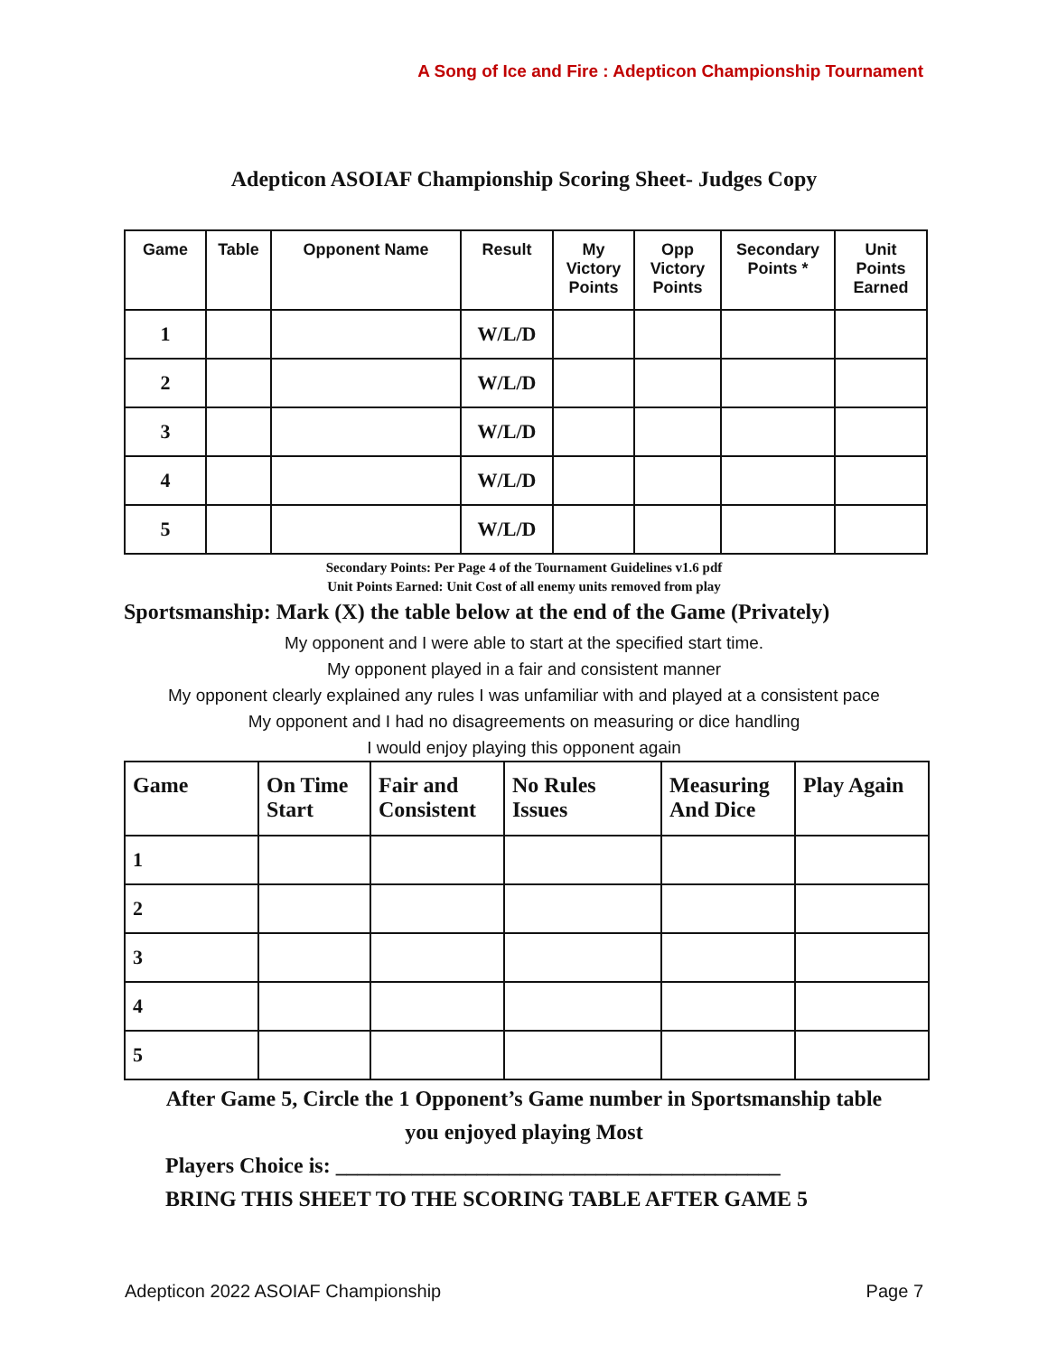A Song of Ice and Fire : Adepticon Championship Tournament
Adepticon ASOIAF Championship Scoring Sheet- Judges Copy
| Game | Table | Opponent Name | Result | My Victory Points | Opp Victory Points | Secondary Points * | Unit Points Earned |
| --- | --- | --- | --- | --- | --- | --- | --- |
| 1 | | | W/L/D | | | | |
| 2 | | | W/L/D | | | | |
| 3 | | | W/L/D | | | | |
| 4 | | | W/L/D | | | | |
| 5 | | | W/L/D | | | | |
Secondary Points: Per Page 4 of the Tournament Guidelines v1.6 pdf
Unit Points Earned: Unit Cost of all enemy units removed from play
Sportsmanship: Mark (X) the table below at the end of the Game (Privately)
My opponent and I were able to start at the specified start time.
My opponent played in a fair and consistent manner
My opponent clearly explained any rules I was unfamiliar with and played at a consistent pace
My opponent and I had no disagreements on measuring or dice handling
I would enjoy playing this opponent again
| Game | On Time Start | Fair and Consistent | No Rules Issues | Measuring And Dice | Play Again |
| --- | --- | --- | --- | --- | --- |
| 1 | | | | | |
| 2 | | | | | |
| 3 | | | | | |
| 4 | | | | | |
| 5 | | | | | |
After Game 5, Circle the 1 Opponent’s Game number in Sportsmanship table
you enjoyed playing Most
Players Choice is: _________________________________________
BRING THIS SHEET TO THE SCORING TABLE AFTER GAME 5
Adepticon 2022 ASOIAF Championship Page 7